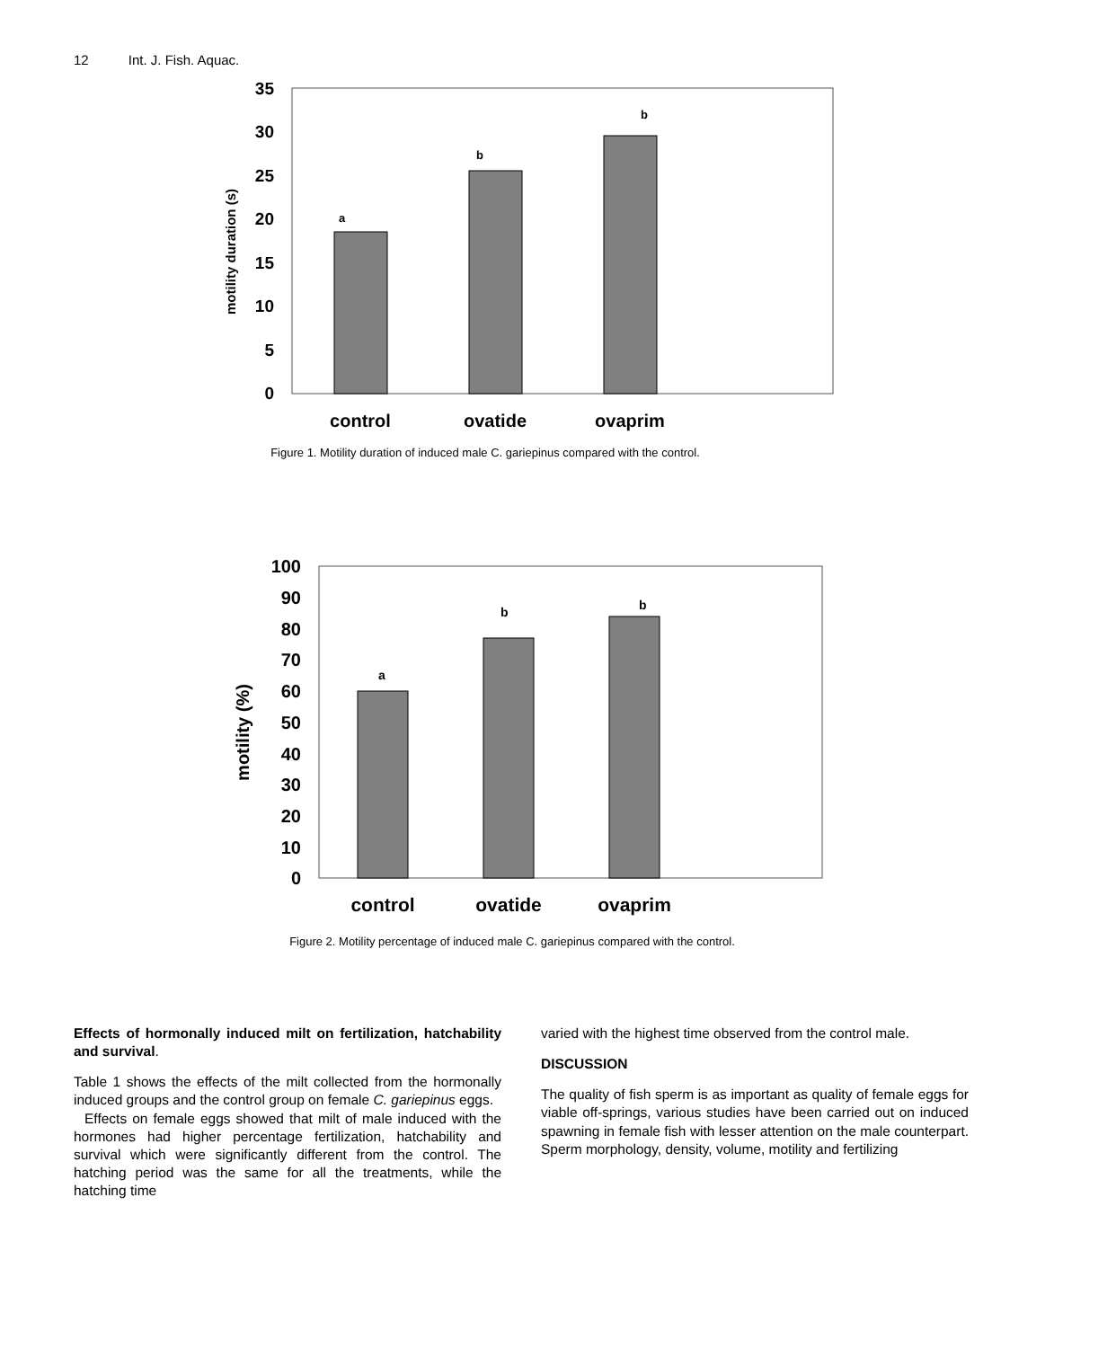12 Int. J. Fish. Aquac.
35
30
25
20
15
10
5
0
motility duration (s)
a
b
b
control
ovatide
ovaprim
Figure 1. Motility duration of induced male C. gariepinus compared with the control.
100
90
80
70
60
50
40
30
20
10
0
motility (%)
a
b
b
control
ovatide
ovaprim
Figure 2. Motility percentage of induced male C. gariepinus compared with the control.
Effects of hormonally induced milt on fertilization, hatchability and survival.
Table 1 shows the effects of the milt collected from the hormonally induced groups and the control group on female C. gariepinus eggs.
Effects on female eggs showed that milt of male induced with the hormones had higher percentage fertilization, hatchability and survival which were significantly different from the control. The hatching period was the same for all the treatments, while the hatching time
varied with the highest time observed from the control male.
DISCUSSION
The quality of fish sperm is as important as quality of female eggs for viable off-springs, various studies have been carried out on induced spawning in female fish with lesser attention on the male counterpart. Sperm morphology, density, volume, motility and fertilizing